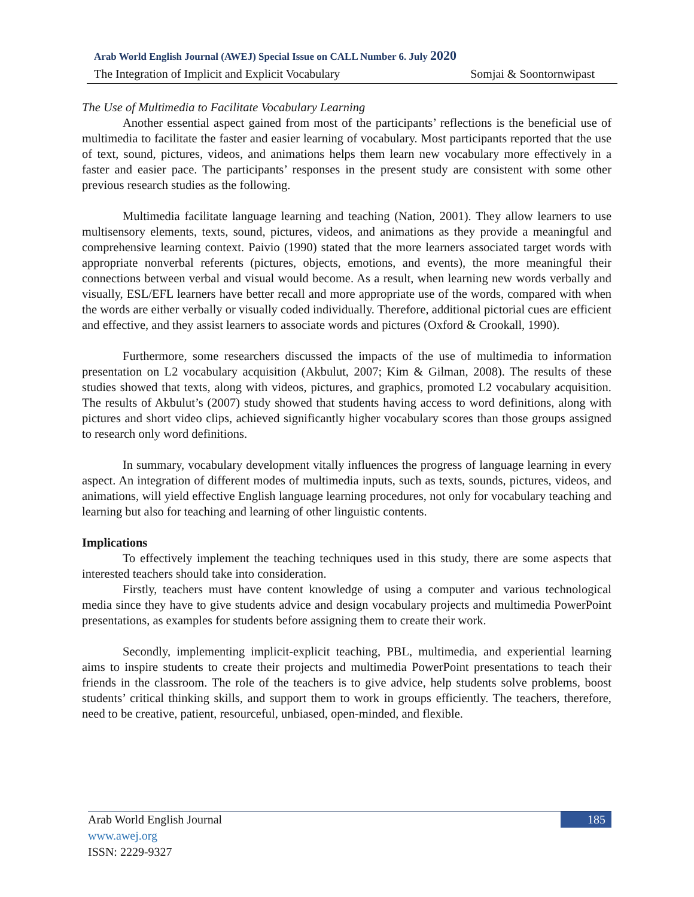Arab World English Journal (AWEJ) Special Issue on CALL Number 6. July 2020
The Integration of Implicit and Explicit Vocabulary Somjai & Soontornwipast
The Use of Multimedia to Facilitate Vocabulary Learning
Another essential aspect gained from most of the participants’ reflections is the beneficial use of multimedia to facilitate the faster and easier learning of vocabulary. Most participants reported that the use of text, sound, pictures, videos, and animations helps them learn new vocabulary more effectively in a faster and easier pace. The participants’ responses in the present study are consistent with some other previous research studies as the following.
Multimedia facilitate language learning and teaching (Nation, 2001). They allow learners to use multisensory elements, texts, sound, pictures, videos, and animations as they provide a meaningful and comprehensive learning context. Paivio (1990) stated that the more learners associated target words with appropriate nonverbal referents (pictures, objects, emotions, and events), the more meaningful their connections between verbal and visual would become. As a result, when learning new words verbally and visually, ESL/EFL learners have better recall and more appropriate use of the words, compared with when the words are either verbally or visually coded individually. Therefore, additional pictorial cues are efficient and effective, and they assist learners to associate words and pictures (Oxford & Crookall, 1990).
Furthermore, some researchers discussed the impacts of the use of multimedia to information presentation on L2 vocabulary acquisition (Akbulut, 2007; Kim & Gilman, 2008). The results of these studies showed that texts, along with videos, pictures, and graphics, promoted L2 vocabulary acquisition. The results of Akbulut’s (2007) study showed that students having access to word definitions, along with pictures and short video clips, achieved significantly higher vocabulary scores than those groups assigned to research only word definitions.
In summary, vocabulary development vitally influences the progress of language learning in every aspect. An integration of different modes of multimedia inputs, such as texts, sounds, pictures, videos, and animations, will yield effective English language learning procedures, not only for vocabulary teaching and learning but also for teaching and learning of other linguistic contents.
Implications
To effectively implement the teaching techniques used in this study, there are some aspects that interested teachers should take into consideration.
Firstly, teachers must have content knowledge of using a computer and various technological media since they have to give students advice and design vocabulary projects and multimedia PowerPoint presentations, as examples for students before assigning them to create their work.
Secondly, implementing implicit-explicit teaching, PBL, multimedia, and experiential learning aims to inspire students to create their projects and multimedia PowerPoint presentations to teach their friends in the classroom. The role of the teachers is to give advice, help students solve problems, boost students’ critical thinking skills, and support them to work in groups efficiently. The teachers, therefore, need to be creative, patient, resourceful, unbiased, open-minded, and flexible.
185
Arab World English Journal
www.awej.org
ISSN: 2229-9327